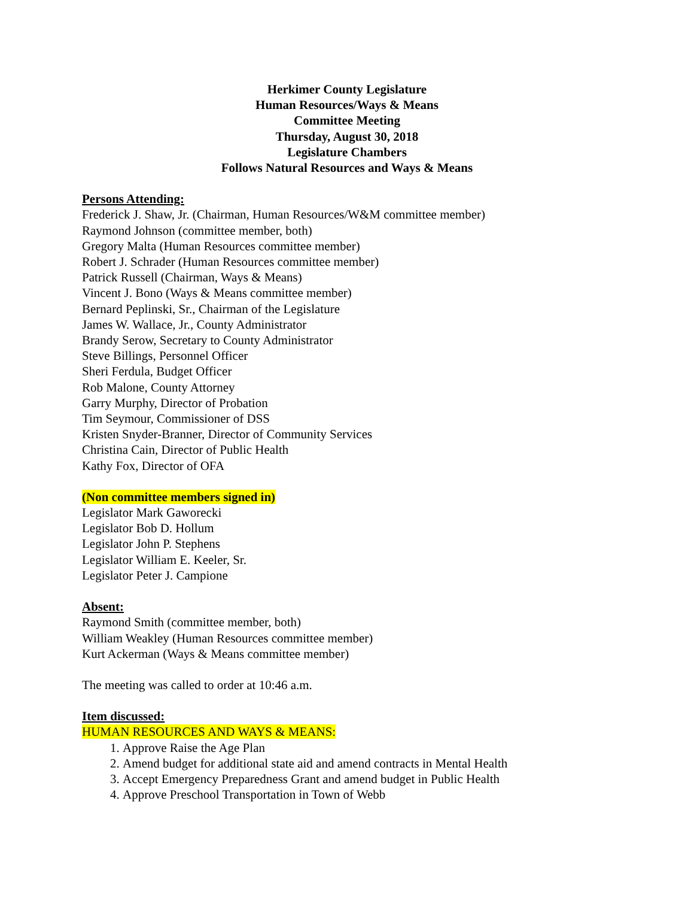Herkimer County Legislature
Human Resources/Ways & Means
Committee Meeting
Thursday, August 30, 2018
Legislature Chambers
Follows Natural Resources and Ways & Means
Persons Attending:
Frederick J. Shaw, Jr. (Chairman, Human Resources/W&M committee member)
Raymond Johnson (committee member, both)
Gregory Malta (Human Resources committee member)
Robert J. Schrader (Human Resources committee member)
Patrick Russell (Chairman, Ways & Means)
Vincent J. Bono (Ways & Means committee member)
Bernard Peplinski, Sr., Chairman of the Legislature
James W. Wallace, Jr., County Administrator
Brandy Serow, Secretary to County Administrator
Steve Billings, Personnel Officer
Sheri Ferdula, Budget Officer
Rob Malone, County Attorney
Garry Murphy, Director of Probation
Tim Seymour, Commissioner of DSS
Kristen Snyder-Branner, Director of Community Services
Christina Cain, Director of Public Health
Kathy Fox, Director of OFA
(Non committee members signed in)
Legislator Mark Gaworecki
Legislator Bob D. Hollum
Legislator John P. Stephens
Legislator William E. Keeler, Sr.
Legislator Peter J. Campione
Absent:
Raymond Smith (committee member, both)
William Weakley (Human Resources committee member)
Kurt Ackerman (Ways & Means committee member)
The meeting was called to order at 10:46 a.m.
Item discussed:
HUMAN RESOURCES AND WAYS & MEANS:
1. Approve Raise the Age Plan
2. Amend budget for additional state aid and amend contracts in Mental Health
3. Accept Emergency Preparedness Grant and amend budget in Public Health
4. Approve Preschool Transportation in Town of Webb